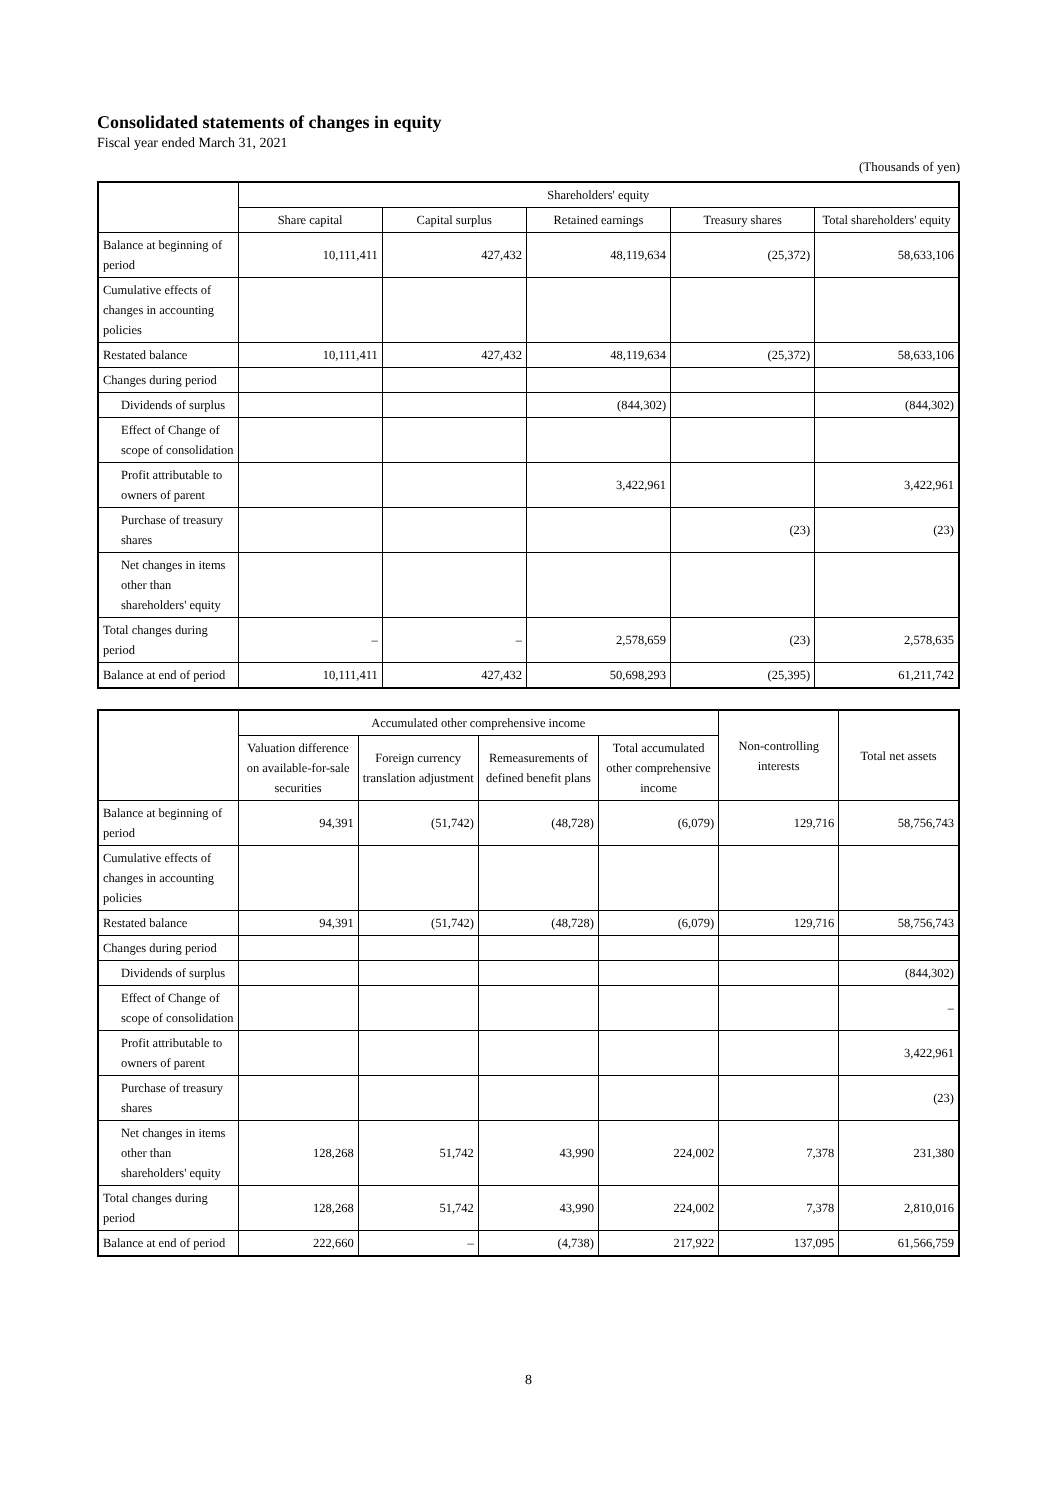Consolidated statements of changes in equity
Fiscal year ended March 31, 2021
(Thousands of yen)
| | Shareholders' equity | | | | |
| --- | --- | --- | --- | --- | --- |
| | Share capital | Capital surplus | Retained earnings | Treasury shares | Total shareholders' equity |
| Balance at beginning of period | 10,111,411 | 427,432 | 48,119,634 | (25,372) | 58,633,106 |
| Cumulative effects of changes in accounting policies | | | | | |
| Restated balance | 10,111,411 | 427,432 | 48,119,634 | (25,372) | 58,633,106 |
| Changes during period | | | | | |
| Dividends of surplus | | | (844,302) | | (844,302) |
| Effect of Change of scope of consolidation | | | | | |
| Profit attributable to owners of parent | | | 3,422,961 | | 3,422,961 |
| Purchase of treasury shares | | | | (23) | (23) |
| Net changes in items other than shareholders' equity | | | | | |
| Total changes during period | – | – | 2,578,659 | (23) | 2,578,635 |
| Balance at end of period | 10,111,411 | 427,432 | 50,698,293 | (25,395) | 61,211,742 |
| | Accumulated other comprehensive income | | | | Non-controlling interests | Total net assets |
| --- | --- | --- | --- | --- | --- | --- |
| | Valuation difference on available-for-sale securities | Foreign currency translation adjustment | Remeasurements of defined benefit plans | Total accumulated other comprehensive income | | |
| Balance at beginning of period | 94,391 | (51,742) | (48,728) | (6,079) | 129,716 | 58,756,743 |
| Cumulative effects of changes in accounting policies | | | | | | |
| Restated balance | 94,391 | (51,742) | (48,728) | (6,079) | 129,716 | 58,756,743 |
| Changes during period | | | | | | |
| Dividends of surplus | | | | | | (844,302) |
| Effect of Change of scope of consolidation | | | | | | – |
| Profit attributable to owners of parent | | | | | | 3,422,961 |
| Purchase of treasury shares | | | | | | (23) |
| Net changes in items other than shareholders' equity | 128,268 | 51,742 | 43,990 | 224,002 | 7,378 | 231,380 |
| Total changes during period | 128,268 | 51,742 | 43,990 | 224,002 | 7,378 | 2,810,016 |
| Balance at end of period | 222,660 | – | (4,738) | 217,922 | 137,095 | 61,566,759 |
8